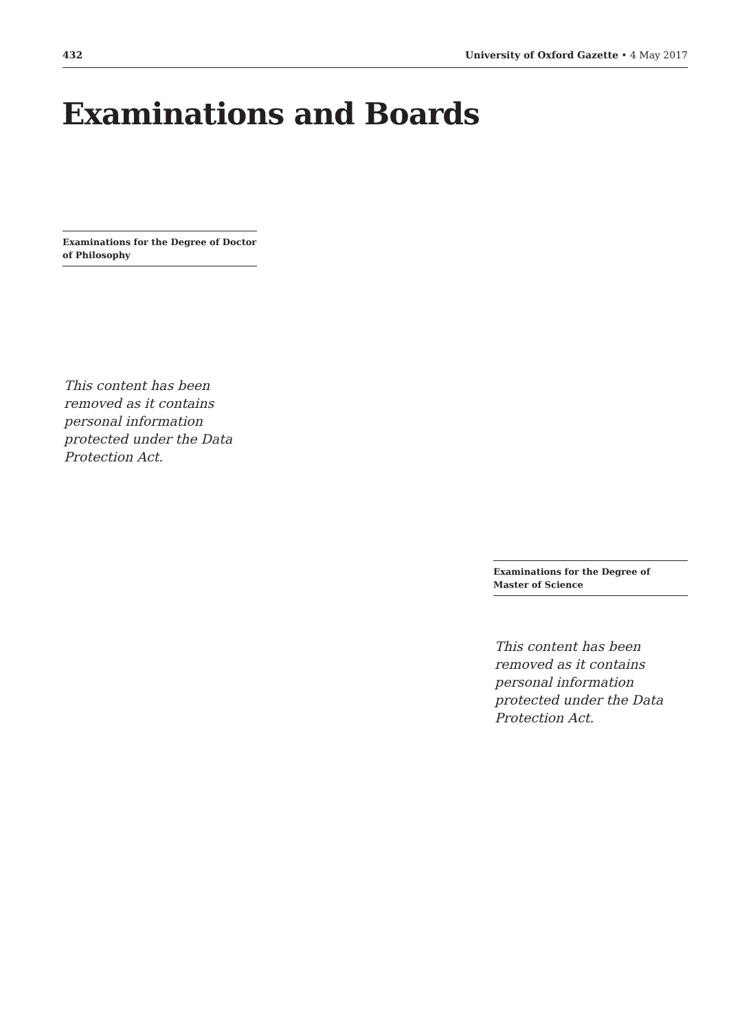432 University of Oxford Gazette • 4 May 2017
Examinations and Boards
Examinations for the Degree of Doctor of Philosophy
This content has been removed as it contains personal information protected under the Data Protection Act.
Examinations for the Degree of Master of Science
This content has been removed as it contains personal information protected under the Data Protection Act.